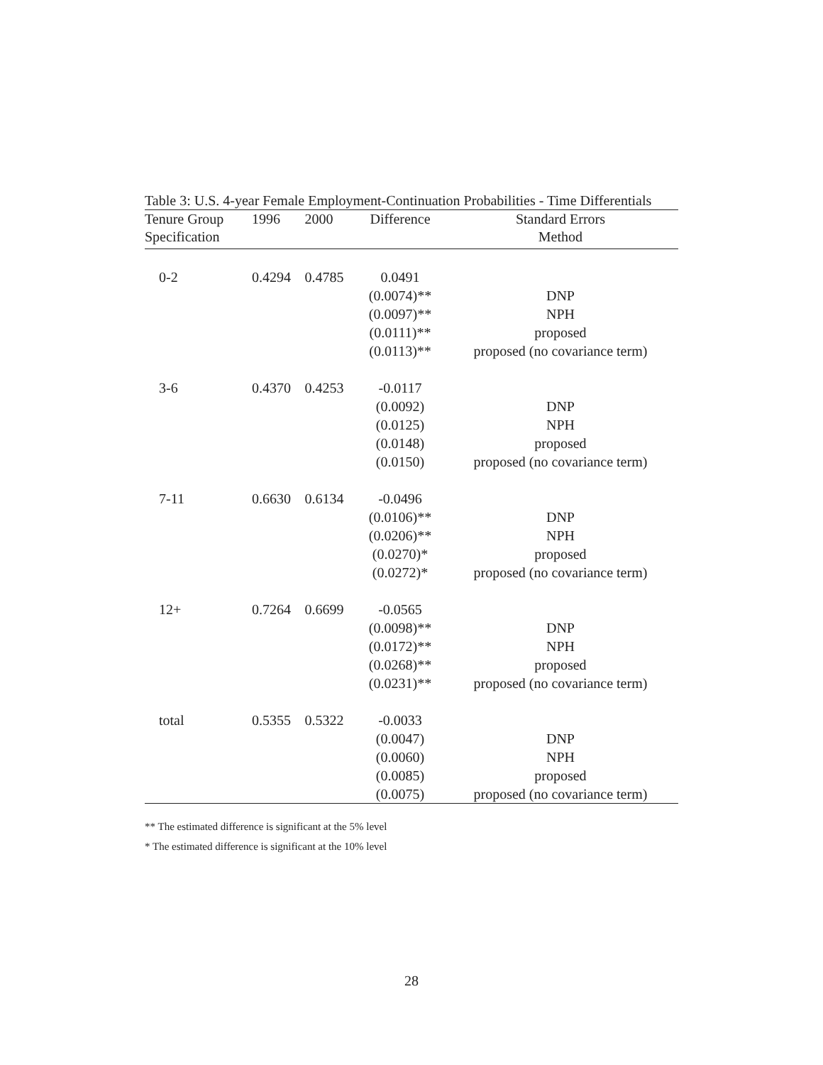Table 3: U.S. 4-year Female Employment-Continuation Probabilities - Time Differentials
| Tenure Group | 1996 | 2000 | Difference | Standard Errors |
| --- | --- | --- | --- | --- |
| Specification | | | | Method |
| 0-2 | 0.4294 | 0.4785 | 0.0491 | |
| | | | (0.0074)** | DNP |
| | | | (0.0097)** | NPH |
| | | | (0.0111)** | proposed |
| | | | (0.0113)** | proposed (no covariance term) |
| 3-6 | 0.4370 | 0.4253 | -0.0117 | |
| | | | (0.0092) | DNP |
| | | | (0.0125) | NPH |
| | | | (0.0148) | proposed |
| | | | (0.0150) | proposed (no covariance term) |
| 7-11 | 0.6630 | 0.6134 | -0.0496 | |
| | | | (0.0106)** | DNP |
| | | | (0.0206)** | NPH |
| | | | (0.0270)* | proposed |
| | | | (0.0272)* | proposed (no covariance term) |
| 12+ | 0.7264 | 0.6699 | -0.0565 | |
| | | | (0.0098)** | DNP |
| | | | (0.0172)** | NPH |
| | | | (0.0268)** | proposed |
| | | | (0.0231)** | proposed (no covariance term) |
| total | 0.5355 | 0.5322 | -0.0033 | |
| | | | (0.0047) | DNP |
| | | | (0.0060) | NPH |
| | | | (0.0085) | proposed |
| | | | (0.0075) | proposed (no covariance term) |
** The estimated difference is significant at the 5% level
* The estimated difference is significant at the 10% level
28